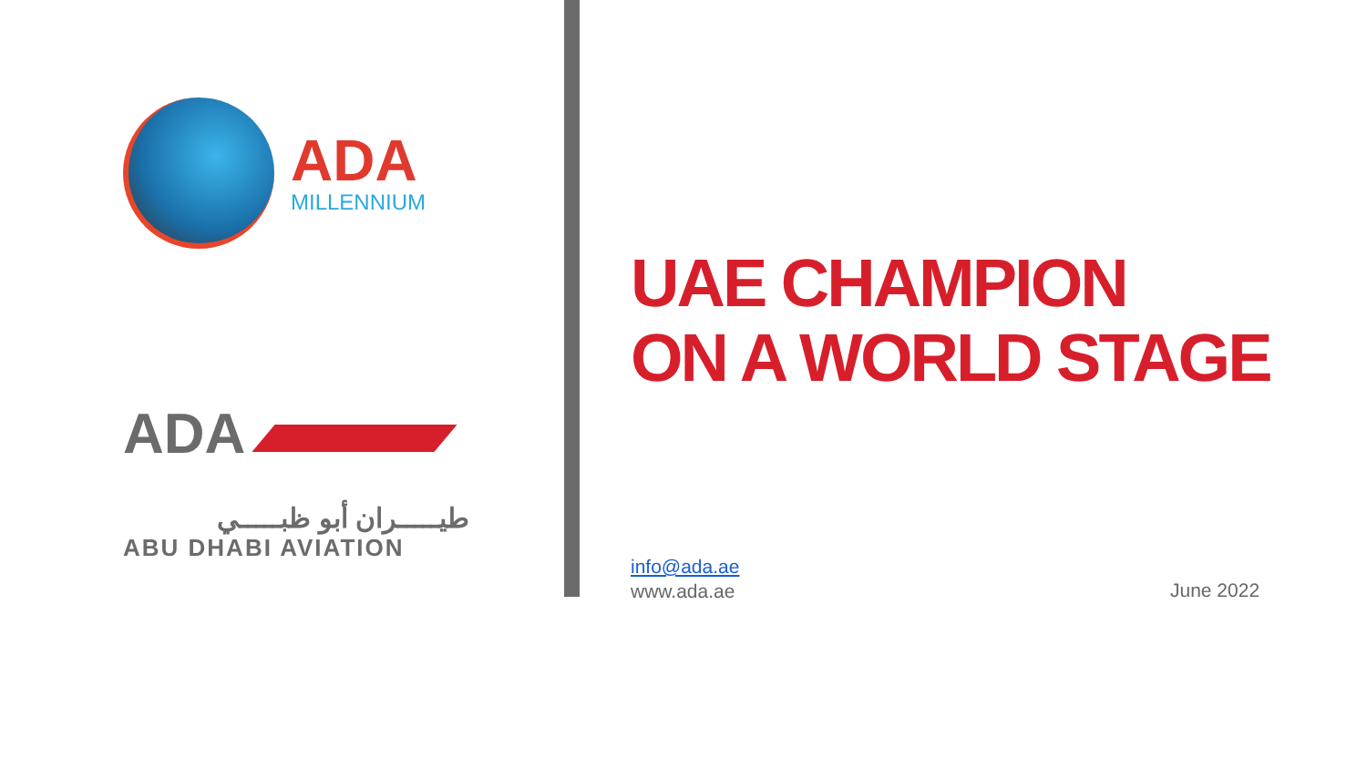ADA
MILLENNIUM
ADA
طيـــــران أبو ظبـــــي
ABU DHABI AVIATION
UAE CHAMPION
ON A WORLD STAGE
info@ada.ae
www.ada.ae
June 2022